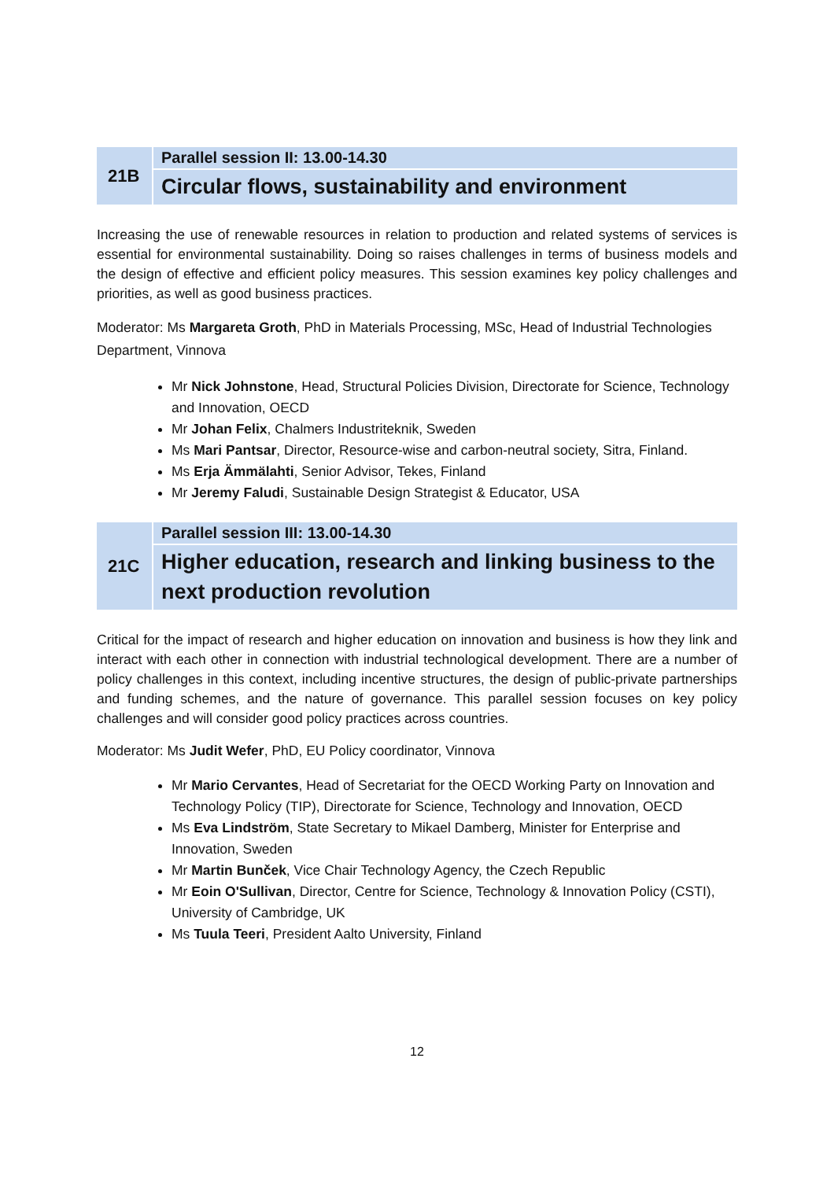21B Parallel session II: 13.00-14.30
Circular flows, sustainability and environment
Increasing the use of renewable resources in relation to production and related systems of services is essential for environmental sustainability. Doing so raises challenges in terms of business models and the design of effective and efficient policy measures. This session examines key policy challenges and priorities, as well as good business practices.
Moderator: Ms Margareta Groth, PhD in Materials Processing, MSc, Head of Industrial Technologies Department, Vinnova
Mr Nick Johnstone, Head, Structural Policies Division, Directorate for Science, Technology and Innovation, OECD
Mr Johan Felix, Chalmers Industriteknik, Sweden
Ms Mari Pantsar, Director, Resource-wise and carbon-neutral society, Sitra, Finland.
Ms Erja Ämmälahti, Senior Advisor, Tekes, Finland
Mr Jeremy Faludi, Sustainable Design Strategist & Educator, USA
21C Parallel session III: 13.00-14.30
Higher education, research and linking business to the next production revolution
Critical for the impact of research and higher education on innovation and business is how they link and interact with each other in connection with industrial technological development. There are a number of policy challenges in this context, including incentive structures, the design of public-private partnerships and funding schemes, and the nature of governance. This parallel session focuses on key policy challenges and will consider good policy practices across countries.
Moderator: Ms Judit Wefer, PhD, EU Policy coordinator, Vinnova
Mr Mario Cervantes, Head of Secretariat for the OECD Working Party on Innovation and Technology Policy (TIP), Directorate for Science, Technology and Innovation, OECD
Ms Eva Lindström, State Secretary to Mikael Damberg, Minister for Enterprise and Innovation, Sweden
Mr Martin Bunček, Vice Chair Technology Agency, the Czech Republic
Mr Eoin O'Sullivan, Director, Centre for Science, Technology & Innovation Policy (CSTI), University of Cambridge, UK
Ms Tuula Teeri, President Aalto University, Finland
12